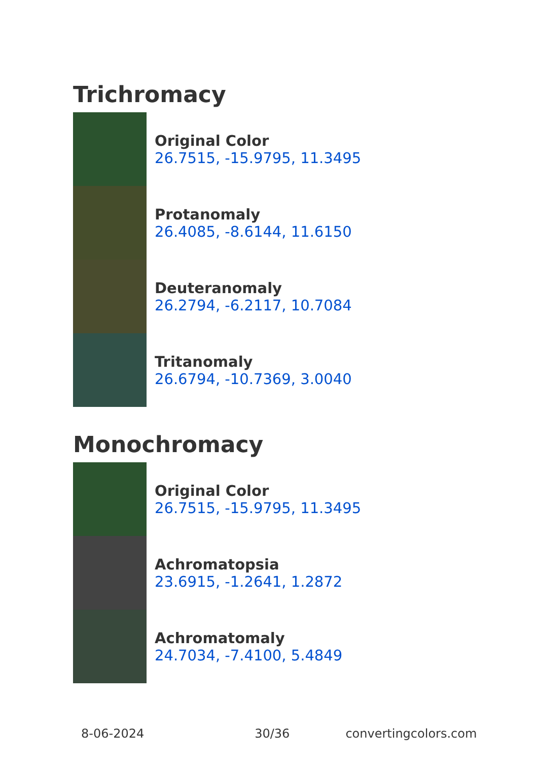Trichromacy
Original Color
26.7515, -15.9795, 11.3495
Protanomaly
26.4085, -8.6144, 11.6150
Deuteranomaly
26.2794, -6.2117, 10.7084
Tritanomaly
26.6794, -10.7369, 3.0040
Monochromacy
Original Color
26.7515, -15.9795, 11.3495
Achromatopsia
23.6915, -1.2641, 1.2872
Achromatomaly
24.7034, -7.4100, 5.4849
8-06-2024 30/36 convertingcolors.com